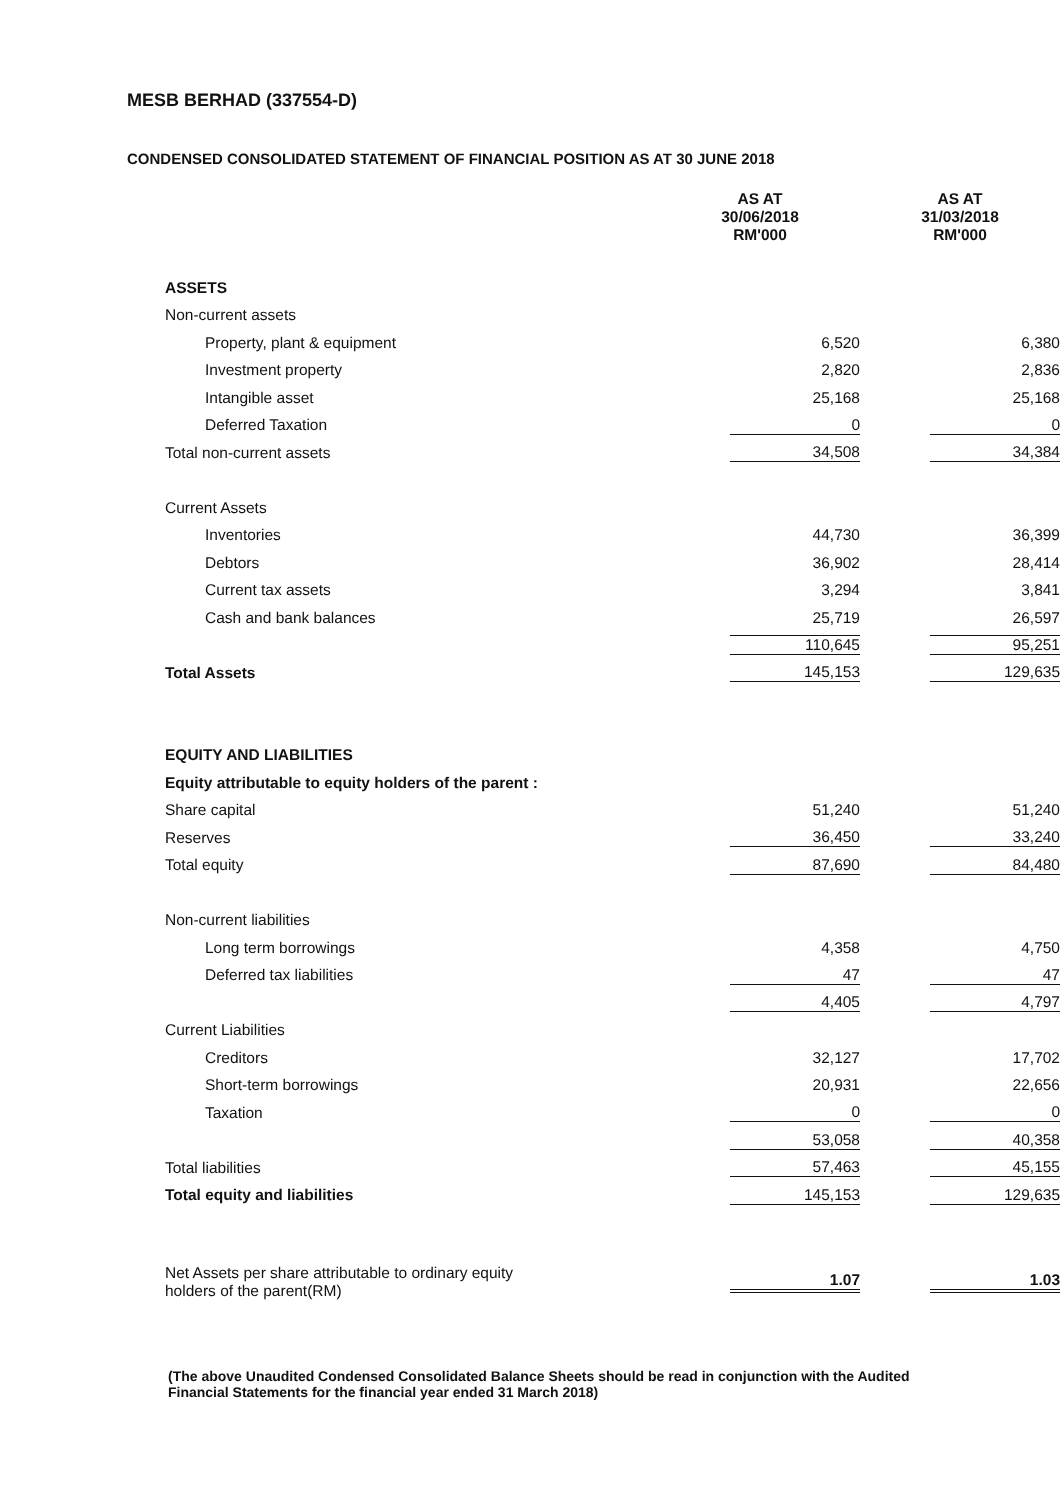MESB BERHAD (337554-D)
CONDENSED CONSOLIDATED STATEMENT OF FINANCIAL POSITION AS AT 30 JUNE 2018
| | AS AT 30/06/2018 RM'000 | AS AT 31/03/2018 RM'000 |
| ASSETS | | |
| Non-current assets | | |
| Property, plant & equipment | 6,520 | 6,380 |
| Investment property | 2,820 | 2,836 |
| Intangible asset | 25,168 | 25,168 |
| Deferred Taxation | 0 | 0 |
| Total non-current assets | 34,508 | 34,384 |
| Current Assets | | |
| Inventories | 44,730 | 36,399 |
| Debtors | 36,902 | 28,414 |
| Current tax assets | 3,294 | 3,841 |
| Cash and bank balances | 25,719 | 26,597 |
| | 110,645 | 95,251 |
| Total Assets | 145,153 | 129,635 |
| EQUITY AND LIABILITIES | | |
| Equity attributable to equity holders of the parent : | | |
| Share capital | 51,240 | 51,240 |
| Reserves | 36,450 | 33,240 |
| Total equity | 87,690 | 84,480 |
| Non-current liabilities | | |
| Long term borrowings | 4,358 | 4,750 |
| Deferred tax liabilities | 47 | 47 |
| | 4,405 | 4,797 |
| Current Liabilities | | |
| Creditors | 32,127 | 17,702 |
| Short-term borrowings | 20,931 | 22,656 |
| Taxation | 0 | 0 |
| | 53,058 | 40,358 |
| Total liabilities | 57,463 | 45,155 |
| Total equity and liabilities | 145,153 | 129,635 |
| Net Assets per share attributable to ordinary equity holders of the parent(RM) | 1.07 | 1.03 |
(The above Unaudited Condensed Consolidated Balance Sheets should be read in conjunction with the Audited Financial Statements for the financial year ended 31 March 2018)